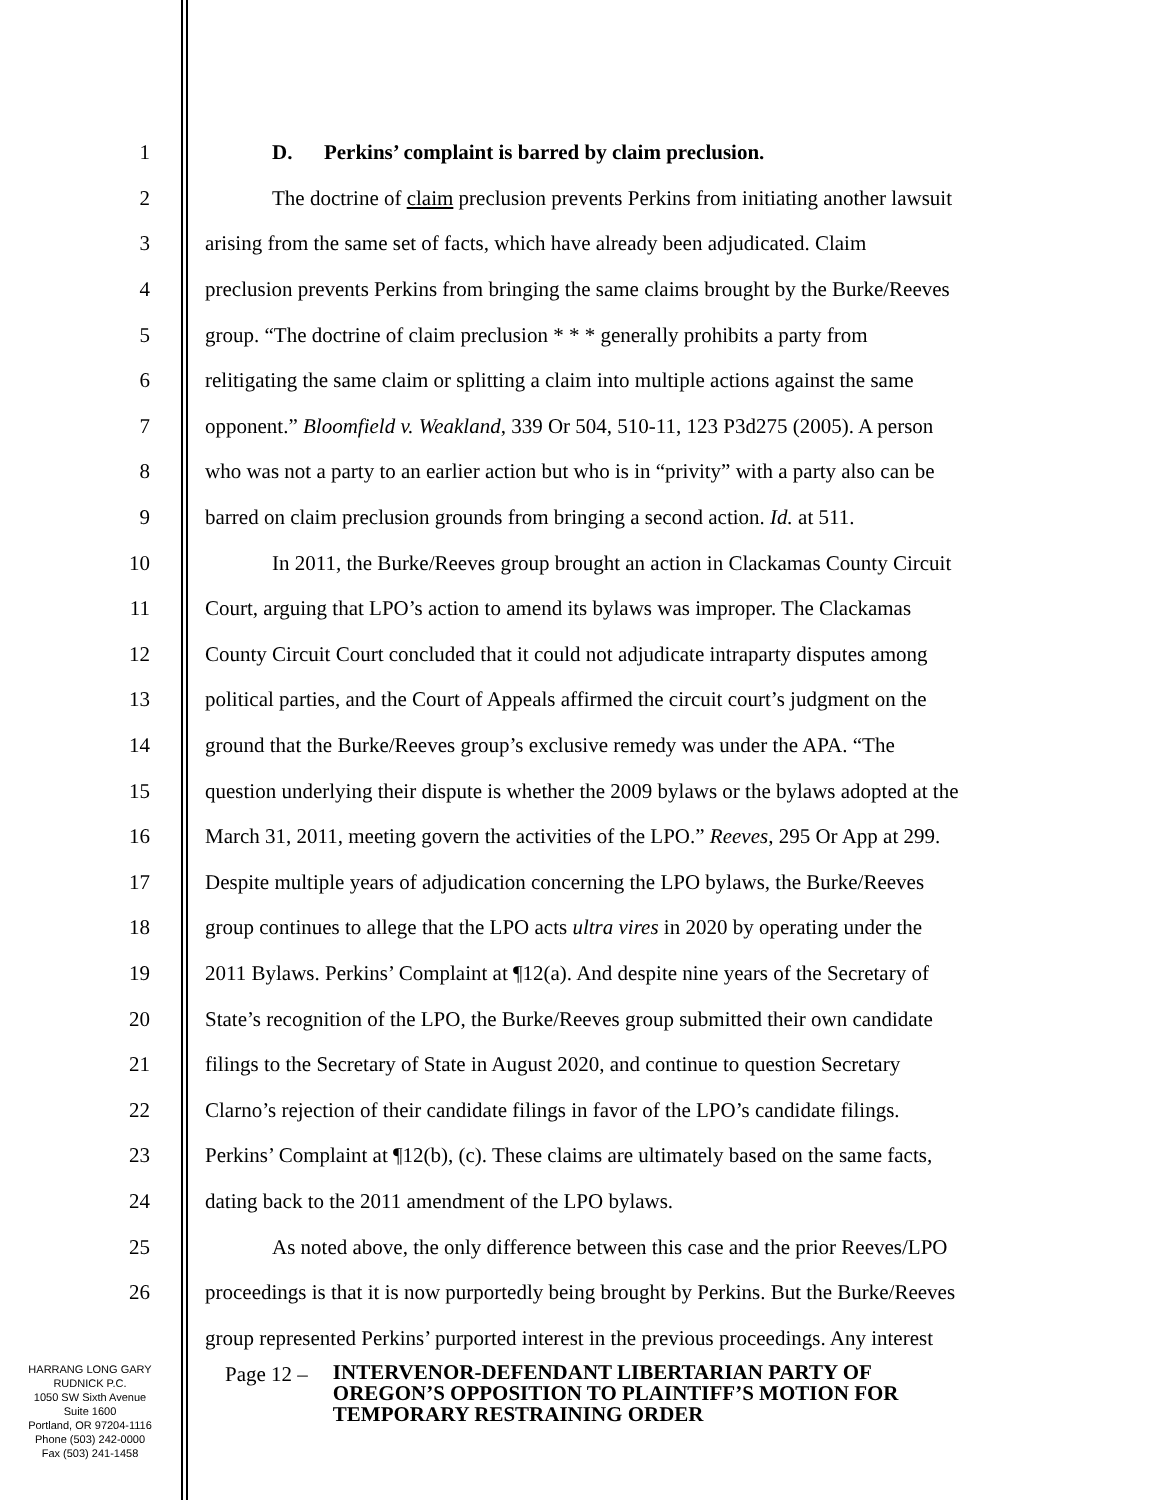1 D. Perkins’ complaint is barred by claim preclusion.
2 The doctrine of claim preclusion prevents Perkins from initiating another lawsuit
3 arising from the same set of facts, which have already been adjudicated. Claim
4 preclusion prevents Perkins from bringing the same claims brought by the Burke/Reeves
5 group. “The doctrine of claim preclusion * * * generally prohibits a party from
6 relitigating the same claim or splitting a claim into multiple actions against the same
7 opponent.” Bloomfield v. Weakland, 339 Or 504, 510-11, 123 P3d275 (2005). A person
8 who was not a party to an earlier action but who is in “privity” with a party also can be
9 barred on claim preclusion grounds from bringing a second action. Id. at 511.
10 In 2011, the Burke/Reeves group brought an action in Clackamas County Circuit
11 Court, arguing that LPO’s action to amend its bylaws was improper. The Clackamas
12 County Circuit Court concluded that it could not adjudicate intraparty disputes among
13 political parties, and the Court of Appeals affirmed the circuit court’s judgment on the
14 ground that the Burke/Reeves group’s exclusive remedy was under the APA. “The
15 question underlying their dispute is whether the 2009 bylaws or the bylaws adopted at the
16 March 31, 2011, meeting govern the activities of the LPO.” Reeves, 295 Or App at 299.
17 Despite multiple years of adjudication concerning the LPO bylaws, the Burke/Reeves
18 group continues to allege that the LPO acts ultra vires in 2020 by operating under the
19 2011 Bylaws. Perkins’ Complaint at ¶12(a). And despite nine years of the Secretary of
20 State’s recognition of the LPO, the Burke/Reeves group submitted their own candidate
21 filings to the Secretary of State in August 2020, and continue to question Secretary
22 Clarno’s rejection of their candidate filings in favor of the LPO’s candidate filings.
23 Perkins’ Complaint at ¶12(b), (c). These claims are ultimately based on the same facts,
24 dating back to the 2011 amendment of the LPO bylaws.
25 As noted above, the only difference between this case and the prior Reeves/LPO
26 proceedings is that it is now purportedly being brought by Perkins. But the Burke/Reeves
group represented Perkins’ purported interest in the previous proceedings. Any interest
HARRANG LONG GARY
RUDNICK P.C.
1050 SW Sixth Avenue
Suite 1600
Portland, OR 97204-1116
Phone (503) 242-0000
Fax (503) 241-1458
Page 12 – INTERVENOR-DEFENDANT LIBERTARIAN PARTY OF
OREGON’S OPPOSITION TO PLAINTIFF’S MOTION FOR
TEMPORARY RESTRAINING ORDER